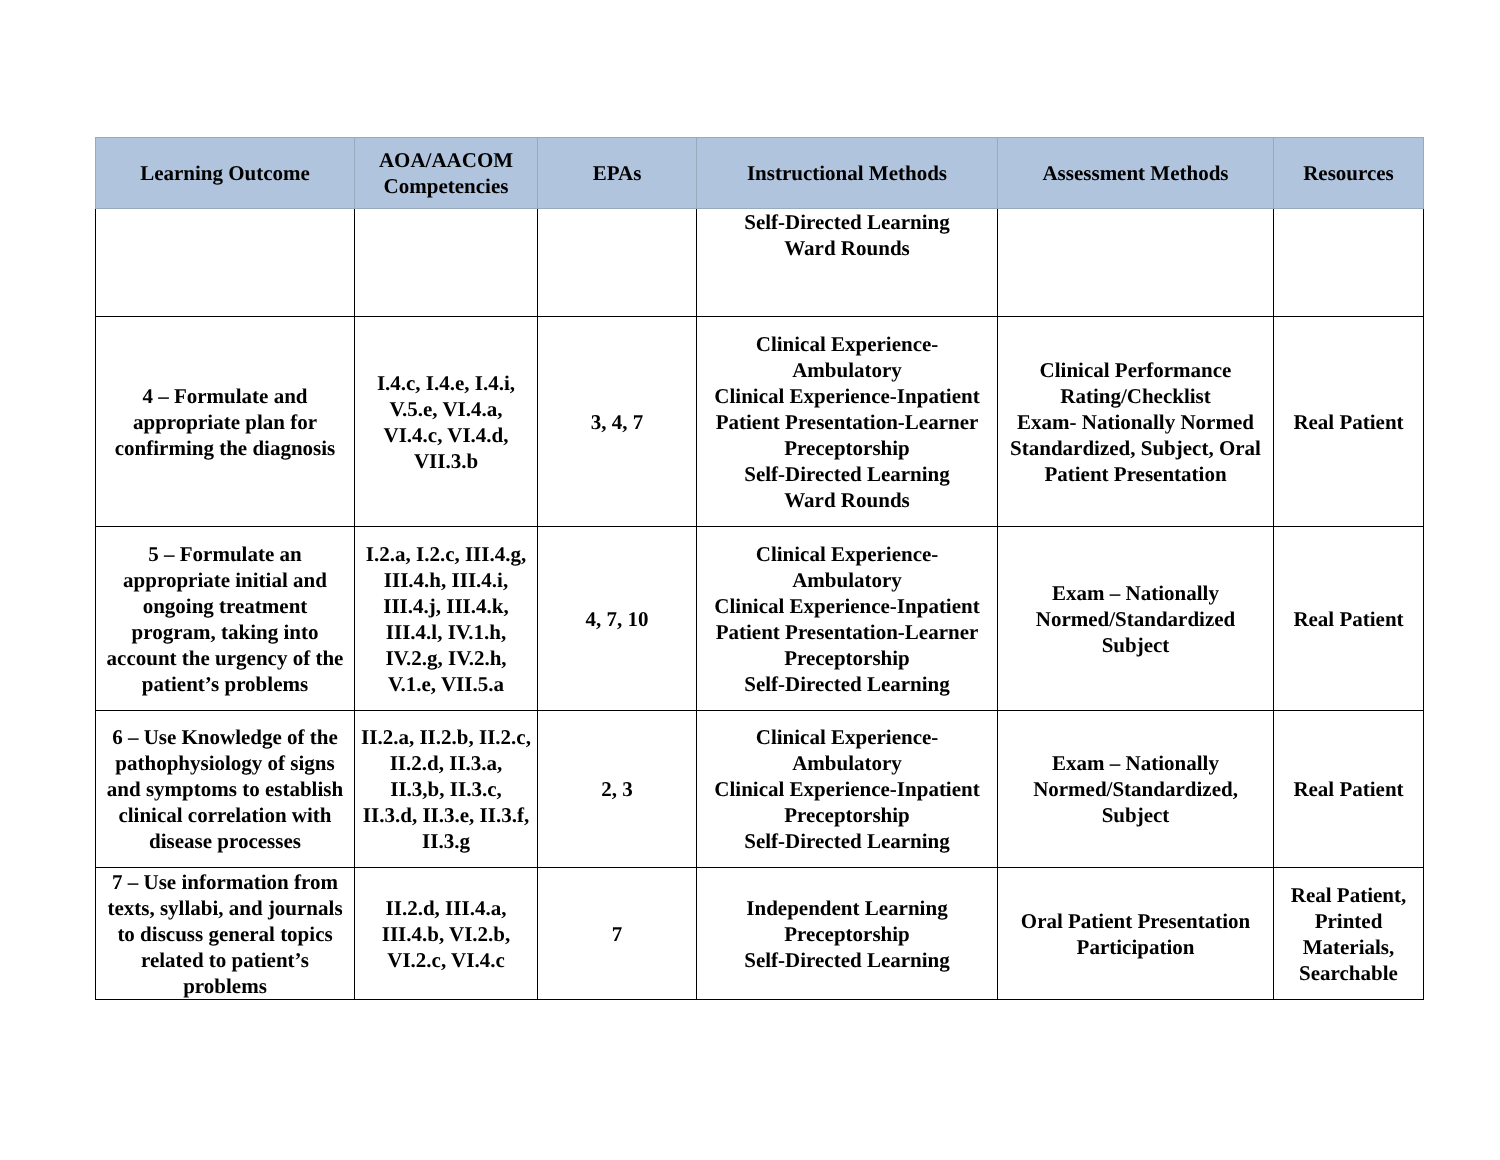| Learning Outcome | AOA/AACOM Competencies | EPAs | Instructional Methods | Assessment Methods | Resources |
| --- | --- | --- | --- | --- | --- |
| | | | Self-Directed Learning Ward Rounds | | |
| 4 – Formulate and appropriate plan for confirming the diagnosis | I.4.c, I.4.e, I.4.i, V.5.e, VI.4.a, VI.4.c, VI.4.d, VII.3.b | 3, 4, 7 | Clinical Experience-Ambulatory Clinical Experience-Inpatient Patient Presentation-Learner Preceptorship Self-Directed Learning Ward Rounds | Clinical Performance Rating/Checklist Exam- Nationally Normed Standardized, Subject, Oral Patient Presentation | Real Patient |
| 5 – Formulate an appropriate initial and ongoing treatment program, taking into account the urgency of the patient’s problems | I.2.a, I.2.c, III.4.g, III.4.h, III.4.i, III.4.j, III.4.k, III.4.l, IV.1.h, IV.2.g, IV.2.h, V.1.e, VII.5.a | 4, 7, 10 | Clinical Experience-Ambulatory Clinical Experience-Inpatient Patient Presentation-Learner Preceptorship Self-Directed Learning | Exam – Nationally Normed/Standardized Subject | Real Patient |
| 6 – Use Knowledge of the pathophysiology of signs and symptoms to establish clinical correlation with disease processes | II.2.a, II.2.b, II.2.c, II.2.d, II.3.a, II.3,b, II.3.c, II.3.d, II.3.e, II.3.f, II.3.g | 2, 3 | Clinical Experience-Ambulatory Clinical Experience-Inpatient Preceptorship Self-Directed Learning | Exam – Nationally Normed/Standardized, Subject | Real Patient |
| 7 – Use information from texts, syllabi, and journals to discuss general topics related to patient’s problems | II.2.d, III.4.a, III.4.b, VI.2.b, VI.2.c, VI.4.c | 7 | Independent Learning Preceptorship Self-Directed Learning | Oral Patient Presentation Participation | Real Patient, Printed Materials, Searchable |